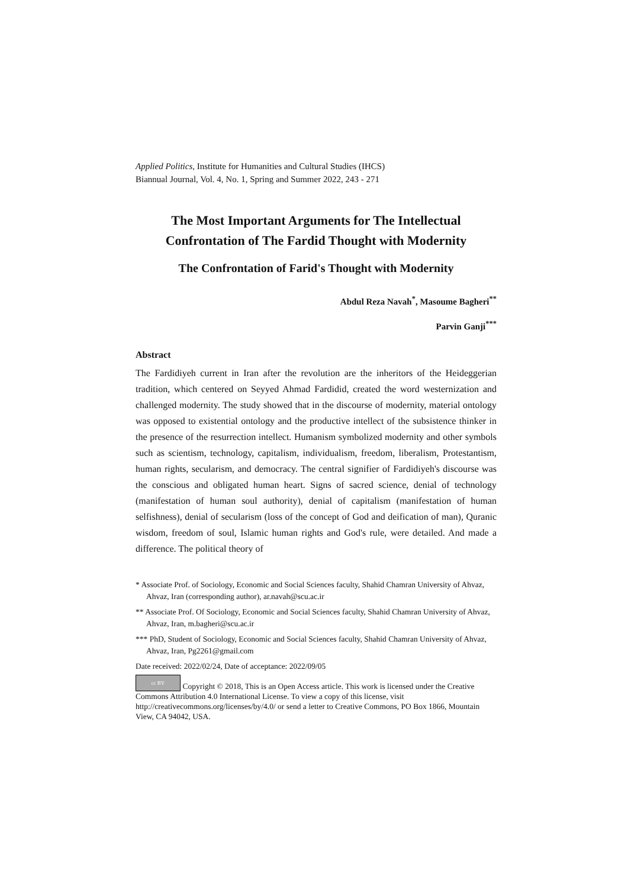Applied Politics, Institute for Humanities and Cultural Studies (IHCS)
Biannual Journal, Vol. 4, No. 1, Spring and Summer 2022, 243 - 271
The Most Important Arguments for The Intellectual Confrontation of The Fardid Thought with Modernity
The Confrontation of Farid's Thought with Modernity
Abdul Reza Navah<sup>*</sup>, Masoume Bagheri<sup>**</sup>
Parvin Ganji<sup>***</sup>
Abstract
The Fardidiyeh current in Iran after the revolution are the inheritors of the Heideggerian tradition, which centered on Seyyed Ahmad Fardidid, created the word westernization and challenged modernity. The study showed that in the discourse of modernity, material ontology was opposed to existential ontology and the productive intellect of the subsistence thinker in the presence of the resurrection intellect. Humanism symbolized modernity and other symbols such as scientism, technology, capitalism, individualism, freedom, liberalism, Protestantism, human rights, secularism, and democracy. The central signifier of Fardidiyeh's discourse was the conscious and obligated human heart. Signs of sacred science, denial of technology (manifestation of human soul authority), denial of capitalism (manifestation of human selfishness), denial of secularism (loss of the concept of God and deification of man), Quranic wisdom, freedom of soul, Islamic human rights and God's rule, were detailed. And made a difference. The political theory of
* Associate Prof. of Sociology, Economic and Social Sciences faculty, Shahid Chamran University of Ahvaz, Ahvaz, Iran (corresponding author), ar.navah@scu.ac.ir
** Associate Prof. Of Sociology, Economic and Social Sciences faculty, Shahid Chamran University of Ahvaz, Ahvaz, Iran, m.bagheri@scu.ac.ir
*** PhD, Student of Sociology, Economic and Social Sciences faculty, Shahid Chamran University of Ahvaz, Ahvaz, Iran, Pg2261@gmail.com
Date received: 2022/02/24, Date of acceptance: 2022/09/05
cc BY Copyright © 2018, This is an Open Access article. This work is licensed under the Creative Commons Attribution 4.0 International License. To view a copy of this license, visit http://creativecommons.org/licenses/by/4.0/ or send a letter to Creative Commons, PO Box 1866, Mountain View, CA 94042, USA.